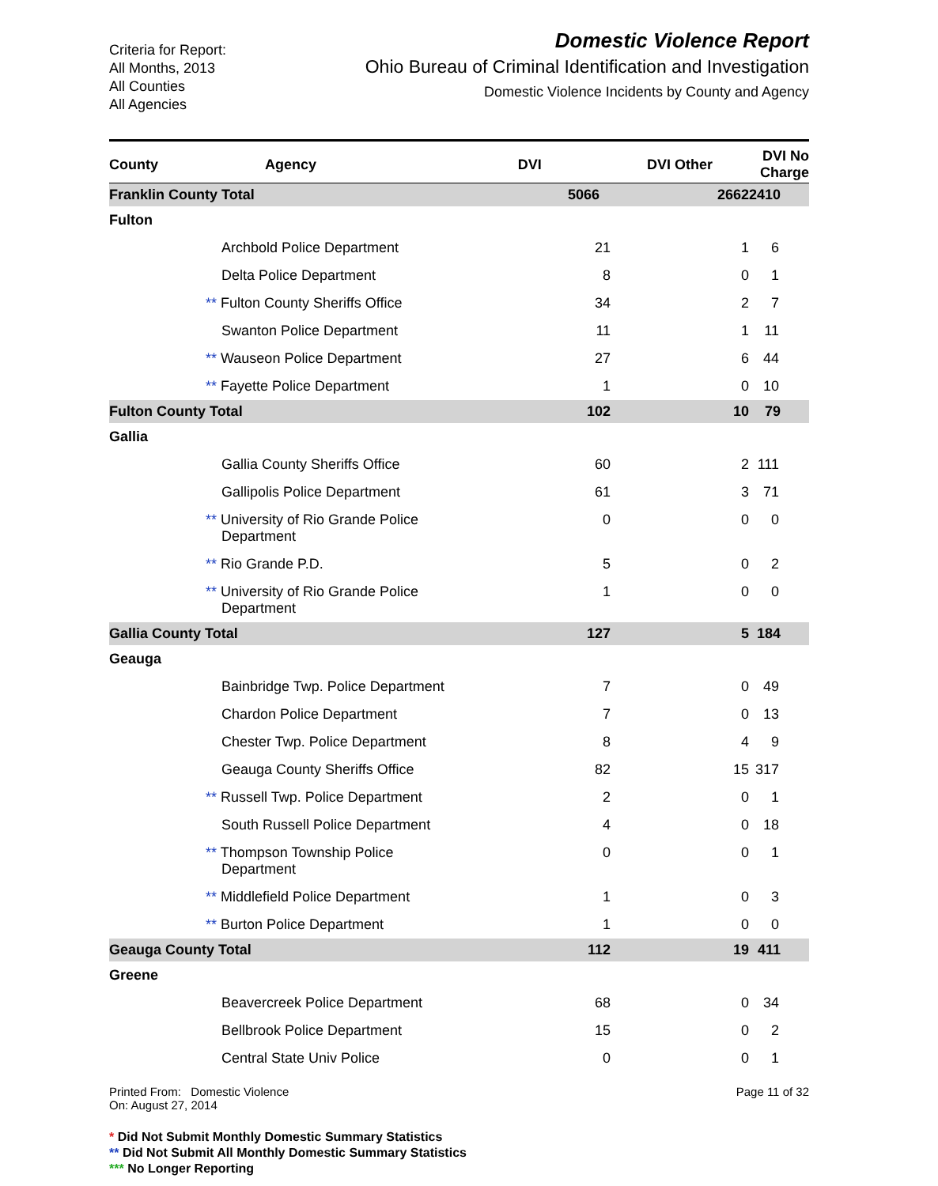Criteria for Report:
All Months, 2013
All Counties
All Agencies
Domestic Violence Report
Ohio Bureau of Criminal Identification and Investigation
Domestic Violence Incidents by County and Agency
| County | Agency | DVI | DVI Other | DVI No Charge |
| --- | --- | --- | --- | --- |
| Franklin County Total | | 5066 | 2662 | 2410 |
| Fulton | | | | |
| | Archbold Police Department | 21 | 1 | 6 |
| | Delta Police Department | 8 | 0 | 1 |
| | ** Fulton County Sheriffs Office | 34 | 2 | 7 |
| | Swanton Police Department | 11 | 1 | 11 |
| | ** Wauseon Police Department | 27 | 6 | 44 |
| | ** Fayette Police Department | 1 | 0 | 10 |
| Fulton County Total | | 102 | 10 | 79 |
| Gallia | | | | |
| | Gallia County Sheriffs Office | 60 | 2 | 111 |
| | Gallipolis Police Department | 61 | 3 | 71 |
| | ** University of Rio Grande Police Department | 0 | 0 | 0 |
| | ** Rio Grande P.D. | 5 | 0 | 2 |
| | ** University of Rio Grande Police Department | 1 | 0 | 0 |
| Gallia County Total | | 127 | 5 | 184 |
| Geauga | | | | |
| | Bainbridge Twp. Police Department | 7 | 0 | 49 |
| | Chardon Police Department | 7 | 0 | 13 |
| | Chester Twp. Police Department | 8 | 4 | 9 |
| | Geauga County Sheriffs Office | 82 | 15 | 317 |
| | ** Russell Twp. Police Department | 2 | 0 | 1 |
| | South Russell Police Department | 4 | 0 | 18 |
| | ** Thompson Township Police Department | 0 | 0 | 1 |
| | ** Middlefield Police Department | 1 | 0 | 3 |
| | ** Burton Police Department | 1 | 0 | 0 |
| Geauga County Total | | 112 | 19 | 411 |
| Greene | | | | |
| | Beavercreek Police Department | 68 | 0 | 34 |
| | Bellbrook Police Department | 15 | 0 | 2 |
| | Central State Univ Police | 0 | 0 | 1 |
Printed From: Domestic Violence
On: August 27, 2014
Page 11 of 32
* Did Not Submit Monthly Domestic Summary Statistics
** Did Not Submit All Monthly Domestic Summary Statistics
*** No Longer Reporting